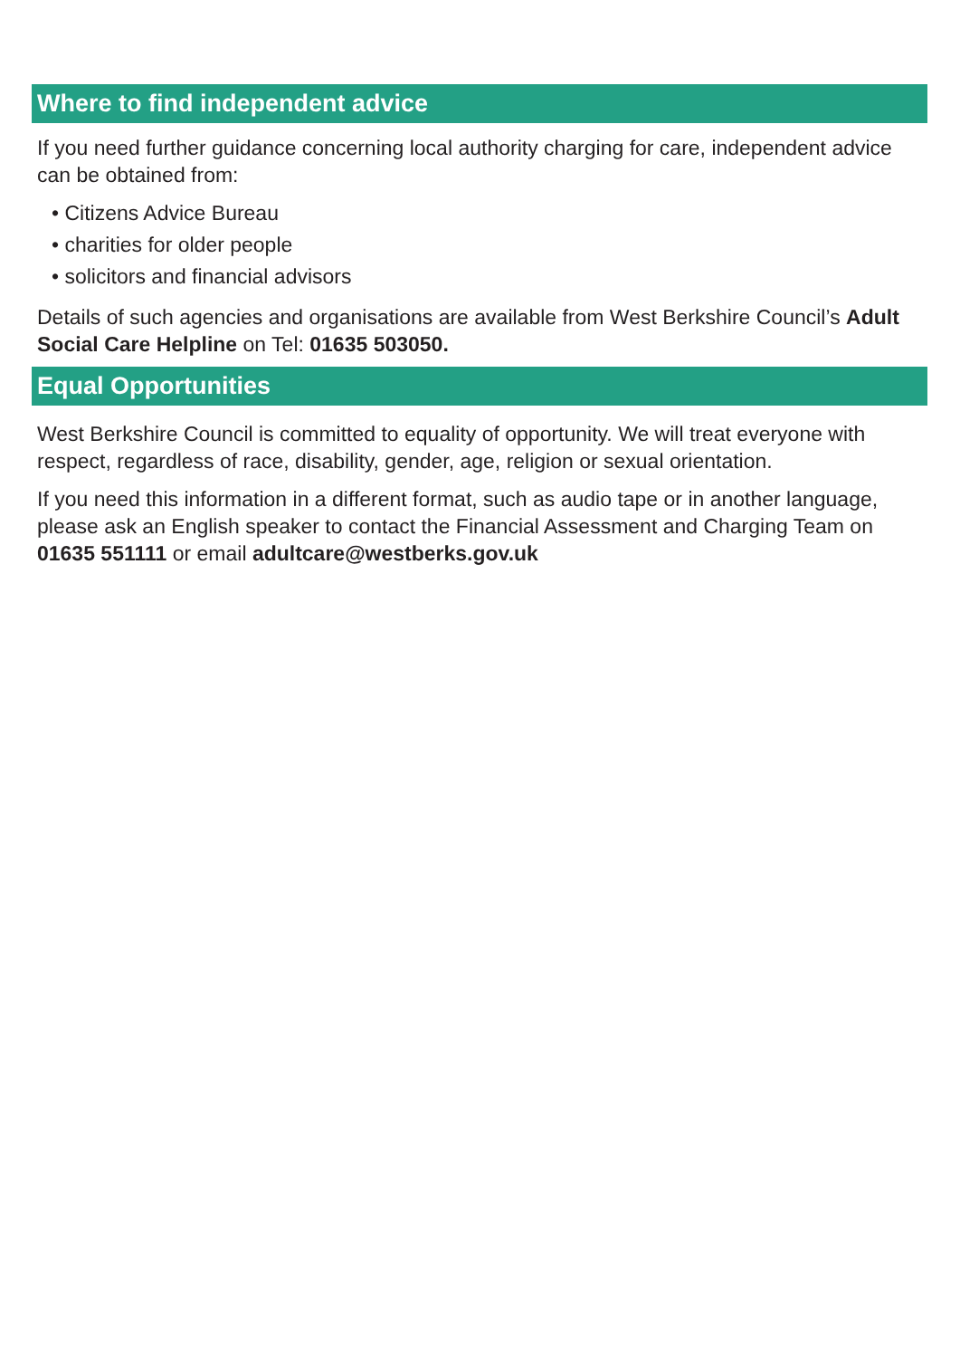Where to find independent advice
If you need further guidance concerning local authority charging for care, independent advice can be obtained from:
• Citizens Advice Bureau
• charities for older people
• solicitors and financial advisors
Details of such agencies and organisations are available from West Berkshire Council’s Adult Social Care Helpline on Tel: 01635 503050.
Equal Opportunities
West Berkshire Council is committed to equality of opportunity. We will treat everyone with respect, regardless of race, disability, gender, age, religion or sexual orientation.
If you need this information in a different format, such as audio tape or in another language, please ask an English speaker to contact the Financial Assessment and Charging Team on 01635 551111 or email adultcare@westberks.gov.uk